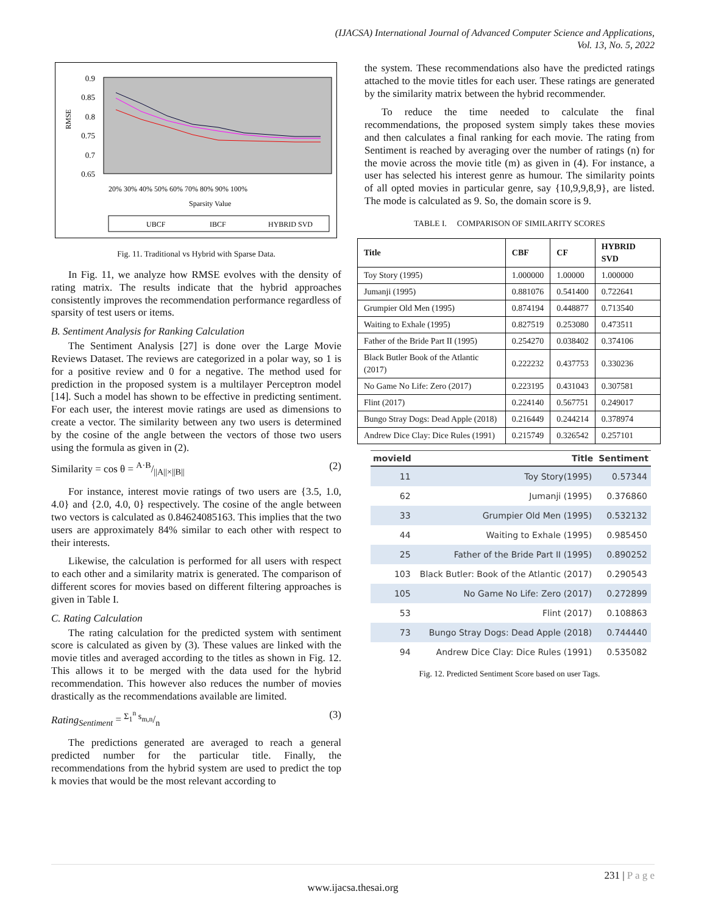(IJACSA) International Journal of Advanced Computer Science and Applications,
Vol. 13, No. 5, 2022
0.9
0.85
0.8
0.75
0.7
0.65
RMSE
20% 30% 40% 50% 60% 70% 80% 90% 100%
Sparsity Value
UBCF
IBCF
HYBRID SVD
Fig. 11. Traditional vs Hybrid with Sparse Data.
In Fig. 11, we analyze how RMSE evolves with the density of rating matrix. The results indicate that the hybrid approaches consistently improves the recommendation performance regardless of sparsity of test users or items.
B. Sentiment Analysis for Ranking Calculation
The Sentiment Analysis [27] is done over the Large Movie Reviews Dataset. The reviews are categorized in a polar way, so 1 is for a positive review and 0 for a negative. The method used for prediction in the proposed system is a multilayer Perceptron model [14]. Such a model has shown to be effective in predicting sentiment. For each user, the interest movie ratings are used as dimensions to create a vector. The similarity between any two users is determined by the cosine of the angle between the vectors of those two users using the formula as given in (2).
Similarity = cos θ = A·B/||A||×||B|| (2)
For instance, interest movie ratings of two users are {3.5, 1.0, 4.0} and {2.0, 4.0, 0} respectively. The cosine of the angle between two vectors is calculated as 0.84624085163. This implies that the two users are approximately 84% similar to each other with respect to their interests.
Likewise, the calculation is performed for all users with respect to each other and a similarity matrix is generated. The comparison of different scores for movies based on different filtering approaches is given in Table I.
C. Rating Calculation
The rating calculation for the predicted system with sentiment score is calculated as given by (3). These values are linked with the movie titles and averaged according to the titles as shown in Fig. 12. This allows it to be merged with the data used for the hybrid recommendation. This however also reduces the number of movies drastically as the recommendations available are limited.
Rating<sub>Sentiment</sub> = Σ<sub>1</sub><sup>n</sup> s<sub>m,n</sub>/n (3)
The predictions generated are averaged to reach a general predicted number for the particular title. Finally, the recommendations from the hybrid system are used to predict the top k movies that would be the most relevant according to
the system. These recommendations also have the predicted ratings attached to the movie titles for each user. These ratings are generated by the similarity matrix between the hybrid recommender.
To reduce the time needed to calculate the final recommendations, the proposed system simply takes these movies and then calculates a final ranking for each movie. The rating from Sentiment is reached by averaging over the number of ratings (n) for the movie across the movie title (m) as given in (4). For instance, a user has selected his interest genre as humour. The similarity points of all opted movies in particular genre, say {10,9,9,8,9}, are listed. The mode is calculated as 9. So, the domain score is 9.
TABLE I. COMPARISON OF SIMILARITY SCORES
| Title | CBF | CF | HYBRID SVD |
| --- | --- | --- | --- |
| Toy Story (1995) | 1.000000 | 1.00000 | 1.000000 |
| Jumanji (1995) | 0.881076 | 0.541400 | 0.722641 |
| Grumpier Old Men (1995) | 0.874194 | 0.448877 | 0.713540 |
| Waiting to Exhale (1995) | 0.827519 | 0.253080 | 0.473511 |
| Father of the Bride Part II (1995) | 0.254270 | 0.038402 | 0.374106 |
| Black Butler Book of the Atlantic (2017) | 0.222232 | 0.437753 | 0.330236 |
| No Game No Life: Zero (2017) | 0.223195 | 0.431043 | 0.307581 |
| Flint (2017) | 0.224140 | 0.567751 | 0.249017 |
| Bungo Stray Dogs: Dead Apple (2018) | 0.216449 | 0.244214 | 0.378974 |
| Andrew Dice Clay: Dice Rules (1991) | 0.215749 | 0.326542 | 0.257101 |
| movieId | Title | Sentiment |
| --- | --- | --- |
| 11 | Toy Story(1995) | 0.57344 |
| 62 | Jumanji (1995) | 0.376860 |
| 33 | Grumpier Old Men (1995) | 0.532132 |
| 44 | Waiting to Exhale (1995) | 0.985450 |
| 25 | Father of the Bride Part II (1995) | 0.890252 |
| 103 | Black Butler: Book of the Atlantic (2017) | 0.290543 |
| 105 | No Game No Life: Zero (2017) | 0.272899 |
| 53 | Flint (2017) | 0.108863 |
| 73 | Bungo Stray Dogs: Dead Apple (2018) | 0.744440 |
| 94 | Andrew Dice Clay: Dice Rules (1991) | 0.535082 |
Fig. 12. Predicted Sentiment Score based on user Tags.
231 | P a g e
www.ijacsa.thesai.org